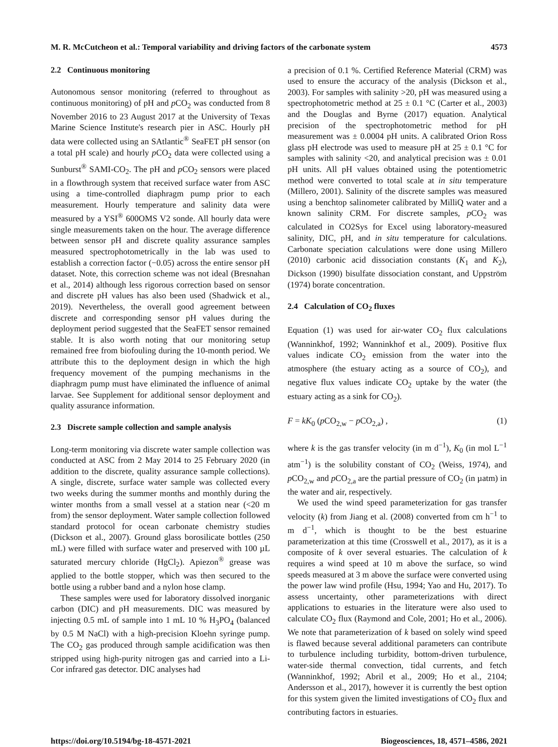M. R. McCutcheon et al.: Temporal variability and driving factors of the carbonate system 4573
2.2 Continuous monitoring
Autonomous sensor monitoring (referred to throughout as continuous monitoring) of pH and p CO<sub>2</sub> was conducted from 8 November 2016 to 23 August 2017 at the University of Texas Marine Science Institute's research pier in ASC. Hourly pH data were collected using an SAtlantic<sup>®</sup> SeaFET pH sensor (on a total pH scale) and hourly p CO<sub>2</sub> data were collected using a Sunburst<sup>®</sup> SAMI-CO<sub>2</sub>. The pH and p CO<sub>2</sub> sensors were placed in a flowthrough system that received surface water from ASC using a time-controlled diaphragm pump prior to each measurement. Hourly temperature and salinity data were measured by a YSI<sup>®</sup> 600OMS V2 sonde. All hourly data were single measurements taken on the hour. The average difference between sensor pH and discrete quality assurance samples measured spectrophotometrically in the lab was used to establish a correction factor (−0.05) across the entire sensor pH dataset. Note, this correction scheme was not ideal (Bresnahan et al., 2014) although less rigorous correction based on sensor and discrete pH values has also been used (Shadwick et al., 2019). Nevertheless, the overall good agreement between discrete and corresponding sensor pH values during the deployment period suggested that the SeaFET sensor remained stable. It is also worth noting that our monitoring setup remained free from biofouling during the 10-month period. We attribute this to the deployment design in which the high frequency movement of the pumping mechanisms in the diaphragm pump must have eliminated the influence of animal larvae. See Supplement for additional sensor deployment and quality assurance information.
2.3 Discrete sample collection and sample analysis
Long-term monitoring via discrete water sample collection was conducted at ASC from 2 May 2014 to 25 February 2020 (in addition to the discrete, quality assurance sample collections). A single, discrete, surface water sample was collected every two weeks during the summer months and monthly during the winter months from a small vessel at a station near (<20 m from) the sensor deployment. Water sample collection followed standard protocol for ocean carbonate chemistry studies (Dickson et al., 2007). Ground glass borosilicate bottles (250 mL) were filled with surface water and preserved with 100 µL saturated mercury chloride (HgCl<sub>2</sub>). Apiezon<sup>®</sup> grease was applied to the bottle stopper, which was then secured to the bottle using a rubber band and a nylon hose clamp.
These samples were used for laboratory dissolved inorganic carbon (DIC) and pH measurements. DIC was measured by injecting 0.5 mL of sample into 1 mL 10 % H<sub>3</sub>PO<sub>4</sub> (balanced by 0.5 M NaCl) with a high-precision Kloehn syringe pump. The CO<sub>2</sub> gas produced through sample acidification was then stripped using high-purity nitrogen gas and carried into a Li-Cor infrared gas detector. DIC analyses had
a precision of 0.1 %. Certified Reference Material (CRM) was used to ensure the accuracy of the analysis (Dickson et al., 2003). For samples with salinity >20, pH was measured using a spectrophotometric method at 25 ± 0.1 °C (Carter et al., 2003) and the Douglas and Byrne (2017) equation. Analytical precision of the spectrophotometric method for pH measurement was ± 0.0004 pH units. A calibrated Orion Ross glass pH electrode was used to measure pH at 25 ± 0.1 °C for samples with salinity <20, and analytical precision was ± 0.01 pH units. All pH values obtained using the potentiometric method were converted to total scale at in situ temperature (Millero, 2001). Salinity of the discrete samples was measured using a benchtop salinometer calibrated by MilliQ water and a known salinity CRM. For discrete samples, p CO<sub>2</sub> was calculated in CO2Sys for Excel using laboratory-measured salinity, DIC, pH, and in situ temperature for calculations. Carbonate speciation calculations were done using Millero (2010) carbonic acid dissociation constants (K<sub>1</sub> and K<sub>2</sub>), Dickson (1990) bisulfate dissociation constant, and Uppström (1974) borate concentration.
2.4 Calculation of CO<sub>2</sub> fluxes
Equation (1) was used for air-water CO<sub>2</sub> flux calculations (Wanninkhof, 1992; Wanninkhof et al., 2009). Positive flux values indicate CO<sub>2</sub> emission from the water into the atmosphere (the estuary acting as a source of CO<sub>2</sub>), and negative flux values indicate CO<sub>2</sub> uptake by the water (the estuary acting as a sink for CO<sub>2</sub>).
F = kK<sub>0</sub> (p CO<sub>2,w</sub> − p CO<sub>2,a</sub>) , (1)
where k is the gas transfer velocity (in m d<sup>−1</sup>), K<sub>0</sub> (in mol L<sup>−1</sup> atm<sup>−1</sup>) is the solubility constant of CO<sub>2</sub> (Weiss, 1974), and p CO<sub>2,w</sub> and p CO<sub>2,a</sub> are the partial pressure of CO<sub>2</sub> (in µatm) in the water and air, respectively.
We used the wind speed parameterization for gas transfer velocity (k) from Jiang et al. (2008) converted from cm h<sup>−1</sup> to m d<sup>−1</sup>, which is thought to be the best estuarine parameterization at this time (Crosswell et al., 2017), as it is a composite of k over several estuaries. The calculation of k requires a wind speed at 10 m above the surface, so wind speeds measured at 3 m above the surface were converted using the power law wind profile (Hsu, 1994; Yao and Hu, 2017). To assess uncertainty, other parameterizations with direct applications to estuaries in the literature were also used to calculate CO<sub>2</sub> flux (Raymond and Cole, 2001; Ho et al., 2006). We note that parameterization of k based on solely wind speed is flawed because several additional parameters can contribute to turbulence including turbidity, bottom-driven turbulence, water-side thermal convection, tidal currents, and fetch (Wanninkhof, 1992; Abril et al., 2009; Ho et al., 2104; Andersson et al., 2017), however it is currently the best option for this system given the limited investigations of CO<sub>2</sub> flux and contributing factors in estuaries.
https://doi.org/10.5194/bg-18-4571-2021 Biogeosciences, 18, 4571–4586, 2021